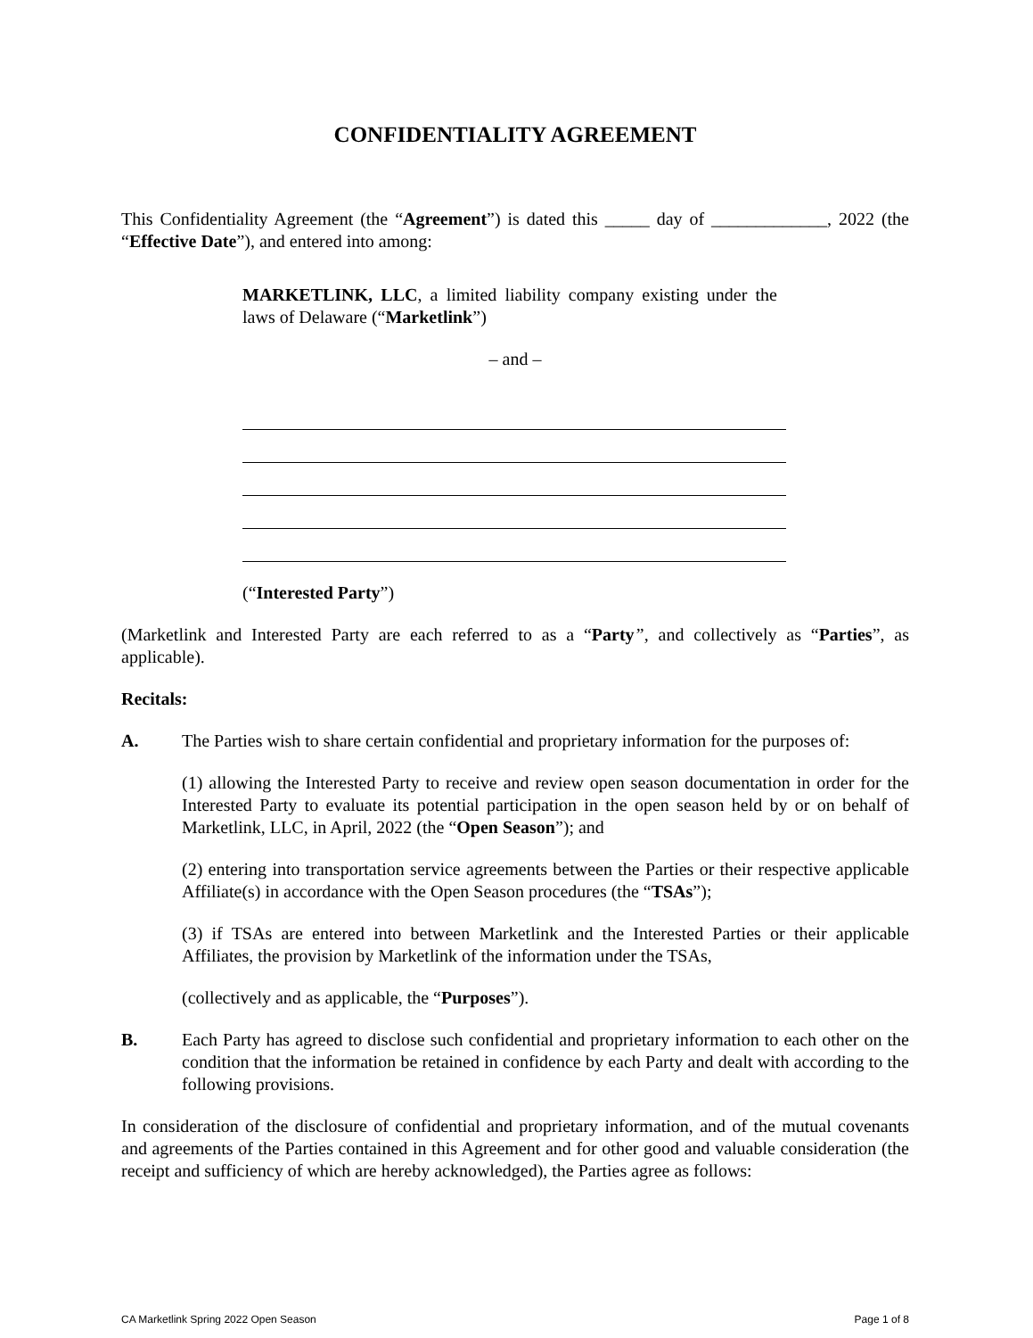CONFIDENTIALITY AGREEMENT
This Confidentiality Agreement (the “Agreement”) is dated this _____ day of _____________, 2022 (the “Effective Date”), and entered into among:
MARKETLINK, LLC, a limited liability company existing under the laws of Delaware (“Marketlink”)
– and –
(“Interested Party”)
(Marketlink and Interested Party are each referred to as a “Party”, and collectively as “Parties”, as applicable).
Recitals:
A. The Parties wish to share certain confidential and proprietary information for the purposes of:
(1) allowing the Interested Party to receive and review open season documentation in order for the Interested Party to evaluate its potential participation in the open season held by or on behalf of Marketlink, LLC, in April, 2022 (the “Open Season”); and
(2) entering into transportation service agreements between the Parties or their respective applicable Affiliate(s) in accordance with the Open Season procedures (the “TSAs”);
(3) if TSAs are entered into between Marketlink and the Interested Parties or their applicable Affiliates, the provision by Marketlink of the information under the TSAs,
(collectively and as applicable, the “Purposes”).
B. Each Party has agreed to disclose such confidential and proprietary information to each other on the condition that the information be retained in confidence by each Party and dealt with according to the following provisions.
In consideration of the disclosure of confidential and proprietary information, and of the mutual covenants and agreements of the Parties contained in this Agreement and for other good and valuable consideration (the receipt and sufficiency of which are hereby acknowledged), the Parties agree as follows:
CA Marketlink Spring 2022 Open Season Page 1 of 8